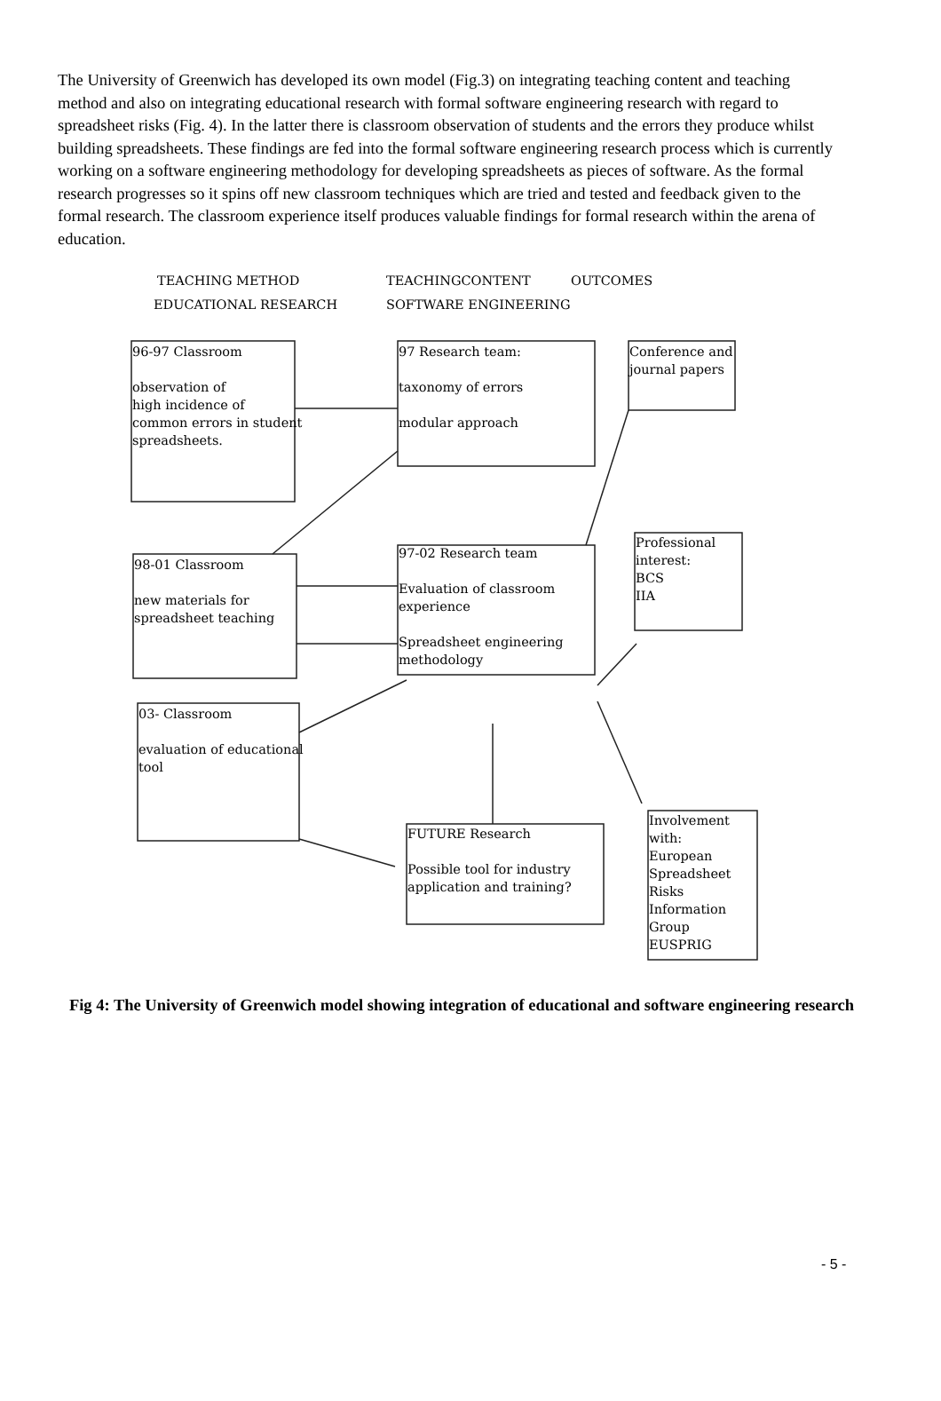The University of Greenwich has developed its own model (Fig.3) on integrating teaching content and teaching method and also on integrating educational research with formal software engineering research with regard to spreadsheet risks (Fig. 4). In the latter there is classroom observation of students and the errors they produce whilst building spreadsheets. These findings are fed into the formal software engineering research process which is currently working on a software engineering methodology for developing spreadsheets as pieces of software. As the formal research progresses so it spins off new classroom techniques which are tried and tested and feedback given to the formal research. The classroom experience itself produces valuable findings for formal research within the arena of education.
TEACHING METHOD TEACHINGCONTENT OUTCOMES
EDUCATIONAL RESEARCH SOFTWARE ENGINEERING
96-97 Classroom
observation of
high incidence of
common errors in student
spreadsheets.
97 Research team:
taxonomy of errors
modular approach
Conference and
journal papers
98-01 Classroom
new materials for
spreadsheet teaching
97-02 Research team
Evaluation of classroom
experience
Spreadsheet engineering
methodology
Professional
interest:
BCS
IIA
03- Classroom
evaluation of educational
tool
FUTURE Research
Possible tool for industry
application and training?
Involvement
with:
European
Spreadsheet
Risks
Information
Group
EUSPRIG
Fig 4: The University of Greenwich model showing integration of educational and software engineering research
- 5 -